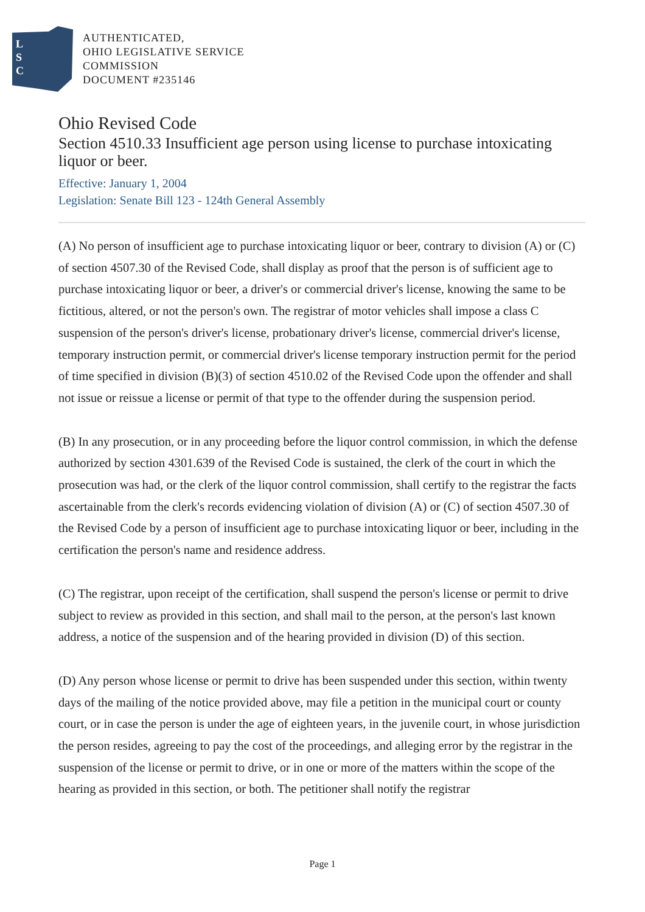L
S
C
AUTHENTICATED,
OHIO LEGISLATIVE SERVICE
COMMISSION
DOCUMENT #235146
Ohio Revised Code
Section 4510.33 Insufficient age person using license to purchase intoxicating liquor or beer.
Effective: January 1, 2004
Legislation: Senate Bill 123 - 124th General Assembly
(A) No person of insufficient age to purchase intoxicating liquor or beer, contrary to division (A) or (C) of section 4507.30 of the Revised Code, shall display as proof that the person is of sufficient age to purchase intoxicating liquor or beer, a driver's or commercial driver's license, knowing the same to be fictitious, altered, or not the person's own. The registrar of motor vehicles shall impose a class C suspension of the person's driver's license, probationary driver's license, commercial driver's license, temporary instruction permit, or commercial driver's license temporary instruction permit for the period of time specified in division (B)(3) of section 4510.02 of the Revised Code upon the offender and shall not issue or reissue a license or permit of that type to the offender during the suspension period.
(B) In any prosecution, or in any proceeding before the liquor control commission, in which the defense authorized by section 4301.639 of the Revised Code is sustained, the clerk of the court in which the prosecution was had, or the clerk of the liquor control commission, shall certify to the registrar the facts ascertainable from the clerk's records evidencing violation of division (A) or (C) of section 4507.30 of the Revised Code by a person of insufficient age to purchase intoxicating liquor or beer, including in the certification the person's name and residence address.
(C) The registrar, upon receipt of the certification, shall suspend the person's license or permit to drive subject to review as provided in this section, and shall mail to the person, at the person's last known address, a notice of the suspension and of the hearing provided in division (D) of this section.
(D) Any person whose license or permit to drive has been suspended under this section, within twenty days of the mailing of the notice provided above, may file a petition in the municipal court or county court, or in case the person is under the age of eighteen years, in the juvenile court, in whose jurisdiction the person resides, agreeing to pay the cost of the proceedings, and alleging error by the registrar in the suspension of the license or permit to drive, or in one or more of the matters within the scope of the hearing as provided in this section, or both. The petitioner shall notify the registrar
Page 1